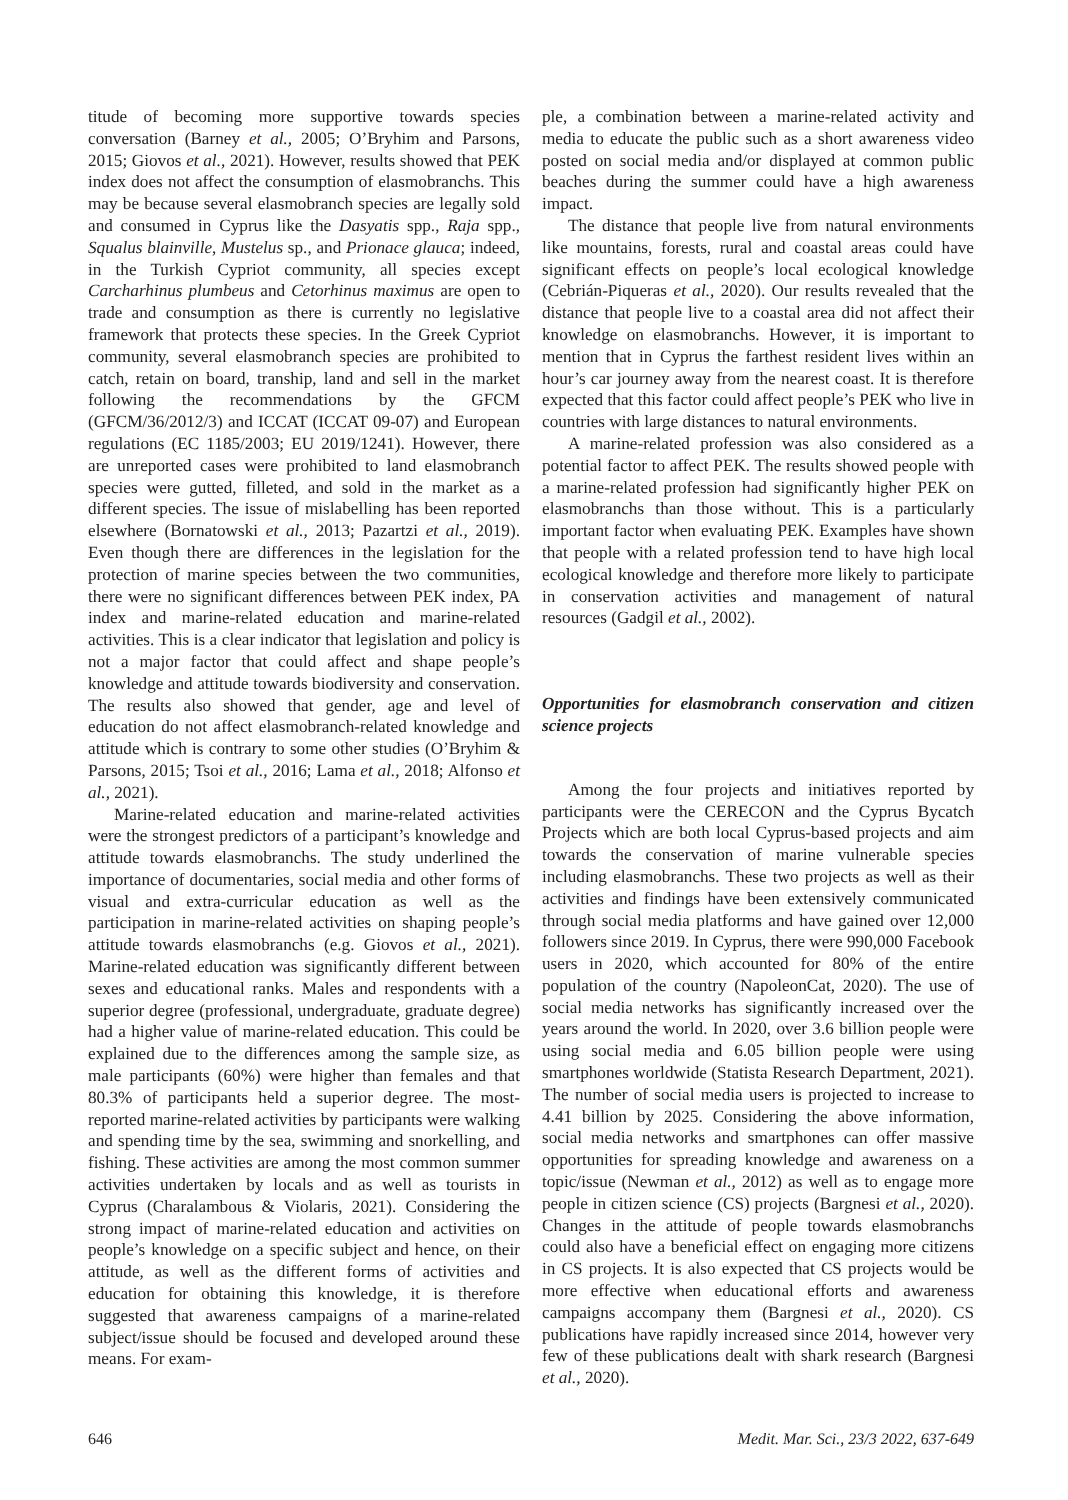titude of becoming more supportive towards species conversation (Barney et al., 2005; O’Bryhim and Parsons, 2015; Giovos et al., 2021). However, results showed that PEK index does not affect the consumption of elasmobranchs. This may be because several elasmobranch species are legally sold and consumed in Cyprus like the Dasyatis spp., Raja spp., Squalus blainville, Mustelus sp., and Prionace glauca; indeed, in the Turkish Cypriot community, all species except Carcharhinus plumbeus and Cetorhinus maximus are open to trade and consumption as there is currently no legislative framework that protects these species. In the Greek Cypriot community, several elasmobranch species are prohibited to catch, retain on board, tranship, land and sell in the market following the recommendations by the GFCM (GFCM/36/2012/3) and ICCAT (ICCAT 09-07) and European regulations (EC 1185/2003; EU 2019/1241). However, there are unreported cases were prohibited to land elasmobranch species were gutted, filleted, and sold in the market as a different species. The issue of mislabelling has been reported elsewhere (Bornatowski et al., 2013; Pazartzi et al., 2019). Even though there are differences in the legislation for the protection of marine species between the two communities, there were no significant differences between PEK index, PA index and marine-related education and marine-related activities. This is a clear indicator that legislation and policy is not a major factor that could affect and shape people’s knowledge and attitude towards biodiversity and conservation. The results also showed that gender, age and level of education do not affect elasmobranch-related knowledge and attitude which is contrary to some other studies (O’Bryhim & Parsons, 2015; Tsoi et al., 2016; Lama et al., 2018; Alfonso et al., 2021).
Marine-related education and marine-related activities were the strongest predictors of a participant’s knowledge and attitude towards elasmobranchs. The study underlined the importance of documentaries, social media and other forms of visual and extra-curricular education as well as the participation in marine-related activities on shaping people’s attitude towards elasmobranchs (e.g. Giovos et al., 2021). Marine-related education was significantly different between sexes and educational ranks. Males and respondents with a superior degree (professional, undergraduate, graduate degree) had a higher value of marine-related education. This could be explained due to the differences among the sample size, as male participants (60%) were higher than females and that 80.3% of participants held a superior degree. The most-reported marine-related activities by participants were walking and spending time by the sea, swimming and snorkelling, and fishing. These activities are among the most common summer activities undertaken by locals and as well as tourists in Cyprus (Charalambous & Violaris, 2021). Considering the strong impact of marine-related education and activities on people’s knowledge on a specific subject and hence, on their attitude, as well as the different forms of activities and education for obtaining this knowledge, it is therefore suggested that awareness campaigns of a marine-related subject/issue should be focused and developed around these means. For exam-
ple, a combination between a marine-related activity and media to educate the public such as a short awareness video posted on social media and/or displayed at common public beaches during the summer could have a high awareness impact.
The distance that people live from natural environments like mountains, forests, rural and coastal areas could have significant effects on people’s local ecological knowledge (Cebrián-Piqueras et al., 2020). Our results revealed that the distance that people live to a coastal area did not affect their knowledge on elasmobranchs. However, it is important to mention that in Cyprus the farthest resident lives within an hour’s car journey away from the nearest coast. It is therefore expected that this factor could affect people’s PEK who live in countries with large distances to natural environments.
A marine-related profession was also considered as a potential factor to affect PEK. The results showed people with a marine-related profession had significantly higher PEK on elasmobranchs than those without. This is a particularly important factor when evaluating PEK. Examples have shown that people with a related profession tend to have high local ecological knowledge and therefore more likely to participate in conservation activities and management of natural resources (Gadgil et al., 2002).
Opportunities for elasmobranch conservation and citizen science projects
Among the four projects and initiatives reported by participants were the CERECON and the Cyprus Bycatch Projects which are both local Cyprus-based projects and aim towards the conservation of marine vulnerable species including elasmobranchs. These two projects as well as their activities and findings have been extensively communicated through social media platforms and have gained over 12,000 followers since 2019. In Cyprus, there were 990,000 Facebook users in 2020, which accounted for 80% of the entire population of the country (NapoleonCat, 2020). The use of social media networks has significantly increased over the years around the world. In 2020, over 3.6 billion people were using social media and 6.05 billion people were using smartphones worldwide (Statista Research Department, 2021). The number of social media users is projected to increase to 4.41 billion by 2025. Considering the above information, social media networks and smartphones can offer massive opportunities for spreading knowledge and awareness on a topic/issue (Newman et al., 2012) as well as to engage more people in citizen science (CS) projects (Bargnesi et al., 2020). Changes in the attitude of people towards elasmobranchs could also have a beneficial effect on engaging more citizens in CS projects. It is also expected that CS projects would be more effective when educational efforts and awareness campaigns accompany them (Bargnesi et al., 2020). CS publications have rapidly increased since 2014, however very few of these publications dealt with shark research (Bargnesi et al., 2020).
646 Medit. Mar. Sci., 23/3 2022, 637-649